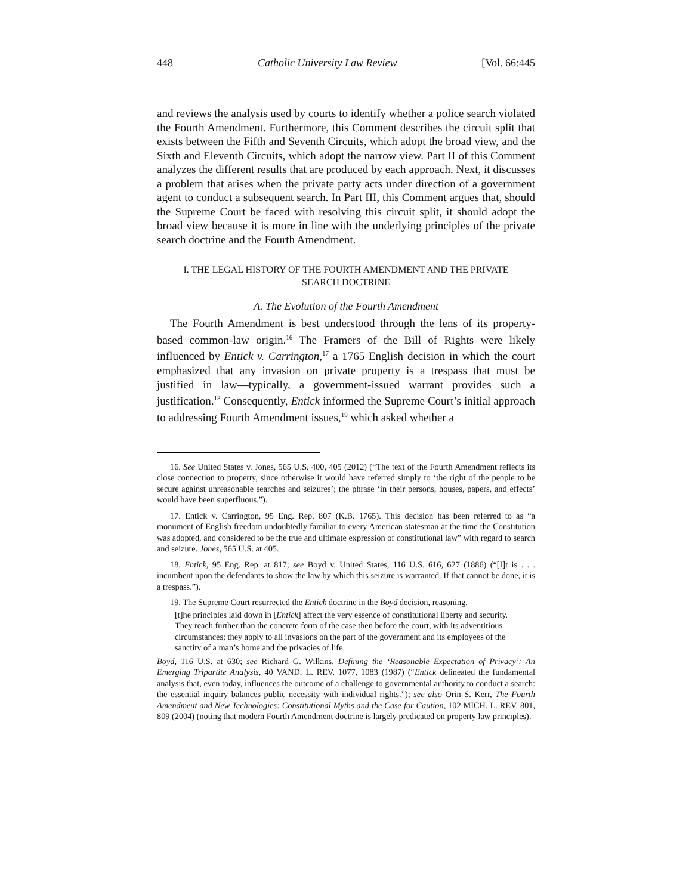448 Catholic University Law Review [Vol. 66:445
and reviews the analysis used by courts to identify whether a police search violated the Fourth Amendment. Furthermore, this Comment describes the circuit split that exists between the Fifth and Seventh Circuits, which adopt the broad view, and the Sixth and Eleventh Circuits, which adopt the narrow view. Part II of this Comment analyzes the different results that are produced by each approach. Next, it discusses a problem that arises when the private party acts under direction of a government agent to conduct a subsequent search. In Part III, this Comment argues that, should the Supreme Court be faced with resolving this circuit split, it should adopt the broad view because it is more in line with the underlying principles of the private search doctrine and the Fourth Amendment.
I. THE LEGAL HISTORY OF THE FOURTH AMENDMENT AND THE PRIVATE
SEARCH DOCTRINE
A. The Evolution of the Fourth Amendment
The Fourth Amendment is best understood through the lens of its property-based common-law origin.<sup>16</sup> The Framers of the Bill of Rights were likely influenced by Entick v. Carrington,<sup>17</sup> a 1765 English decision in which the court emphasized that any invasion on private property is a trespass that must be justified in law—typically, a government-issued warrant provides such a justification.<sup>18</sup> Consequently, Entick informed the Supreme Court’s initial approach to addressing Fourth Amendment issues,<sup>19</sup> which asked whether a
16. See United States v. Jones, 565 U.S. 400, 405 (2012) (“The text of the Fourth Amendment reflects its close connection to property, since otherwise it would have referred simply to ‘the right of the people to be secure against unreasonable searches and seizures’; the phrase ‘in their persons, houses, papers, and effects’ would have been superfluous.”).
17. Entick v. Carrington, 95 Eng. Rep. 807 (K.B. 1765). This decision has been referred to as “a monument of English freedom undoubtedly familiar to every American statesman at the time the Constitution was adopted, and considered to be the true and ultimate expression of constitutional law” with regard to search and seizure. Jones, 565 U.S. at 405.
18. Entick, 95 Eng. Rep. at 817; see Boyd v. United States, 116 U.S. 616, 627 (1886) (“[I]t is . . . incumbent upon the defendants to show the law by which this seizure is warranted. If that cannot be done, it is a trespass.”).
19. The Supreme Court resurrected the Entick doctrine in the Boyd decision, reasoning,
[t]he principles laid down in [Entick] affect the very essence of constitutional liberty and security. They reach further than the concrete form of the case then before the court, with its adventitious circumstances; they apply to all invasions on the part of the government and its employees of the sanctity of a man’s home and the privacies of life.
Boyd, 116 U.S. at 630; see Richard G. Wilkins, Defining the ‘Reasonable Expectation of Privacy’: An Emerging Tripartite Analysis, 40 VAND. L. REV. 1077, 1083 (1987) (“Entick delineated the fundamental analysis that, even today, influences the outcome of a challenge to governmental authority to conduct a search: the essential inquiry balances public necessity with individual rights.”); see also Orin S. Kerr, The Fourth Amendment and New Technologies: Constitutional Myths and the Case for Caution, 102 MICH. L. REV. 801, 809 (2004) (noting that modern Fourth Amendment doctrine is largely predicated on property law principles).